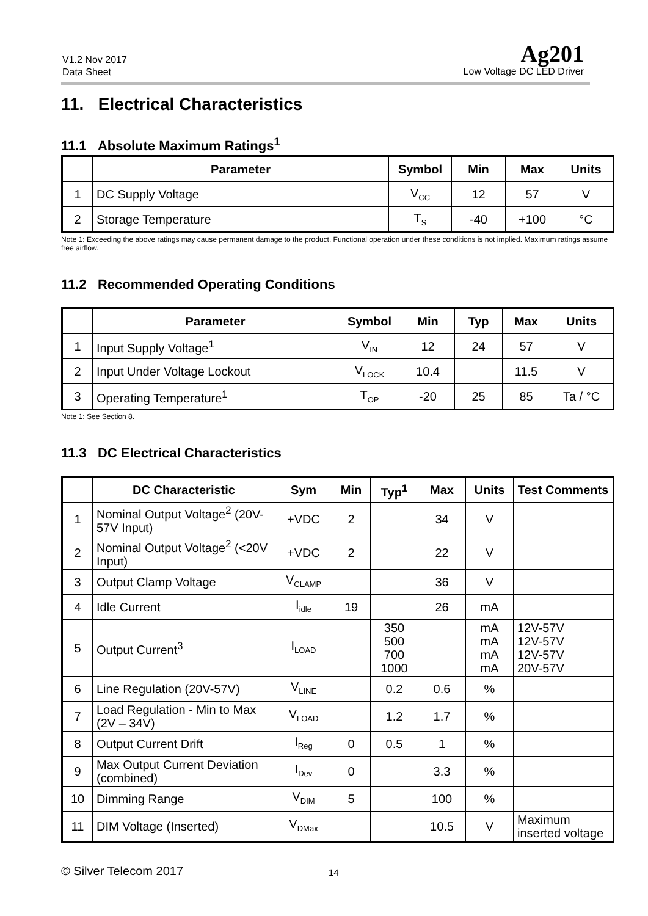V1.2 Nov 2017
Data Sheet
Ag201
Low Voltage DC LED Driver
11. Electrical Characteristics
11.1 Absolute Maximum Ratings<sup>1</sup>
| | Parameter | Symbol | Min | Max | Units |
| --- | --- | --- | --- | --- | --- |
| 1 | DC Supply Voltage | V<sub>CC</sub> | 12 | 57 | V |
| 2 | Storage Temperature | T<sub>S</sub> | -40 | +100 | °C |
Note 1: Exceeding the above ratings may cause permanent damage to the product. Functional operation under these conditions is not implied. Maximum ratings assume free airflow.
11.2 Recommended Operating Conditions
| | Parameter | Symbol | Min | Typ | Max | Units |
| --- | --- | --- | --- | --- | --- | --- |
| 1 | Input Supply Voltage<sup>1</sup> | V<sub>IN</sub> | 12 | 24 | 57 | V |
| 2 | Input Under Voltage Lockout | V<sub>LOCK</sub> | 10.4 | | 11.5 | V |
| 3 | Operating Temperature<sup>1</sup> | T<sub>OP</sub> | -20 | 25 | 85 | Ta / °C |
Note 1: See Section 8.
11.3 DC Electrical Characteristics
| | DC Characteristic | Sym | Min | Typ<sup>1</sup> | Max | Units | Test Comments |
| --- | --- | --- | --- | --- | --- | --- | --- |
| 1 | Nominal Output Voltage<sup>2</sup> (20V-57V Input) | +VDC | 2 | | 34 | V | |
| 2 | Nominal Output Voltage<sup>2</sup> (<20V Input) | +VDC | 2 | | 22 | V | |
| 3 | Output Clamp Voltage | V<sub>CLAMP</sub> | | | 36 | V | |
| 4 | Idle Current | I<sub>idle</sub> | 19 | | 26 | mA | |
| 5 | Output Current<sup>3</sup> | I<sub>LOAD</sub> | | 350 500 700 1000 | | mA mA mA mA | 12V-57V 12V-57V 12V-57V 20V-57V |
| 6 | Line Regulation (20V-57V) | V<sub>LINE</sub> | | 0.2 | 0.6 | % | |
| 7 | Load Regulation - Min to Max (2V – 34V) | V<sub>LOAD</sub> | | 1.2 | 1.7 | % | |
| 8 | Output Current Drift | I<sub>Reg</sub> | 0 | 0.5 | 1 | % | |
| 9 | Max Output Current Deviation (combined) | I<sub>Dev</sub> | 0 | | 3.3 | % | |
| 10 | Dimming Range | V<sub>DIM</sub> | 5 | | 100 | % | |
| 11 | DIM Voltage (Inserted) | V<sub>DMax</sub> | | | 10.5 | V | Maximum inserted voltage |
© Silver Telecom 2017 14